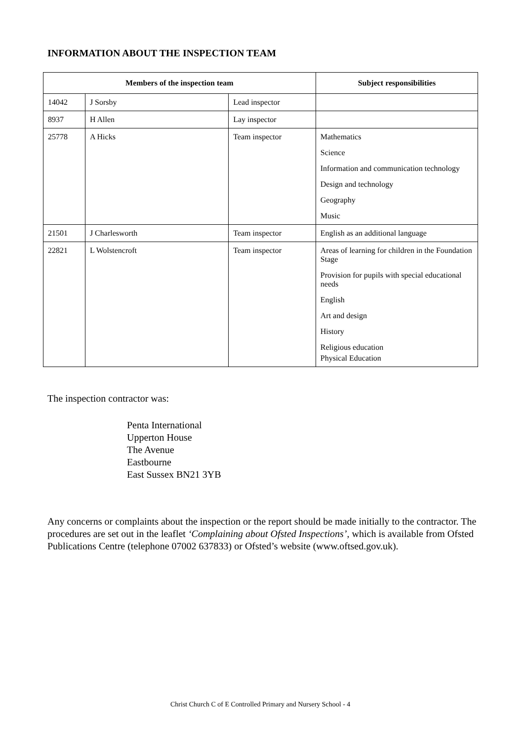INFORMATION ABOUT THE INSPECTION TEAM
| Members of the inspection team | | | Subject responsibilities |
| --- | --- | --- | --- |
| 14042 | J Sorsby | Lead inspector | |
| 8937 | H Allen | Lay inspector | |
| 25778 | A Hicks | Team inspector | Mathematics Science Information and communication technology Design and technology Geography Music |
| 21501 | J Charlesworth | Team inspector | English as an additional language |
| 22821 | L Wolstencroft | Team inspector | Areas of learning for children in the Foundation Stage Provision for pupils with special educational needs English Art and design History Religious education Physical Education |
The inspection contractor was:
Penta International
Upperton House
The Avenue
Eastbourne
East Sussex BN21 3YB
Any concerns or complaints about the inspection or the report should be made initially to the contractor. The procedures are set out in the leaflet ‘Complaining about Ofsted Inspections’, which is available from Ofsted Publications Centre (telephone 07002 637833) or Ofsted’s website (www.oftsed.gov.uk).
Christ Church C of E Controlled Primary and Nursery School - 4